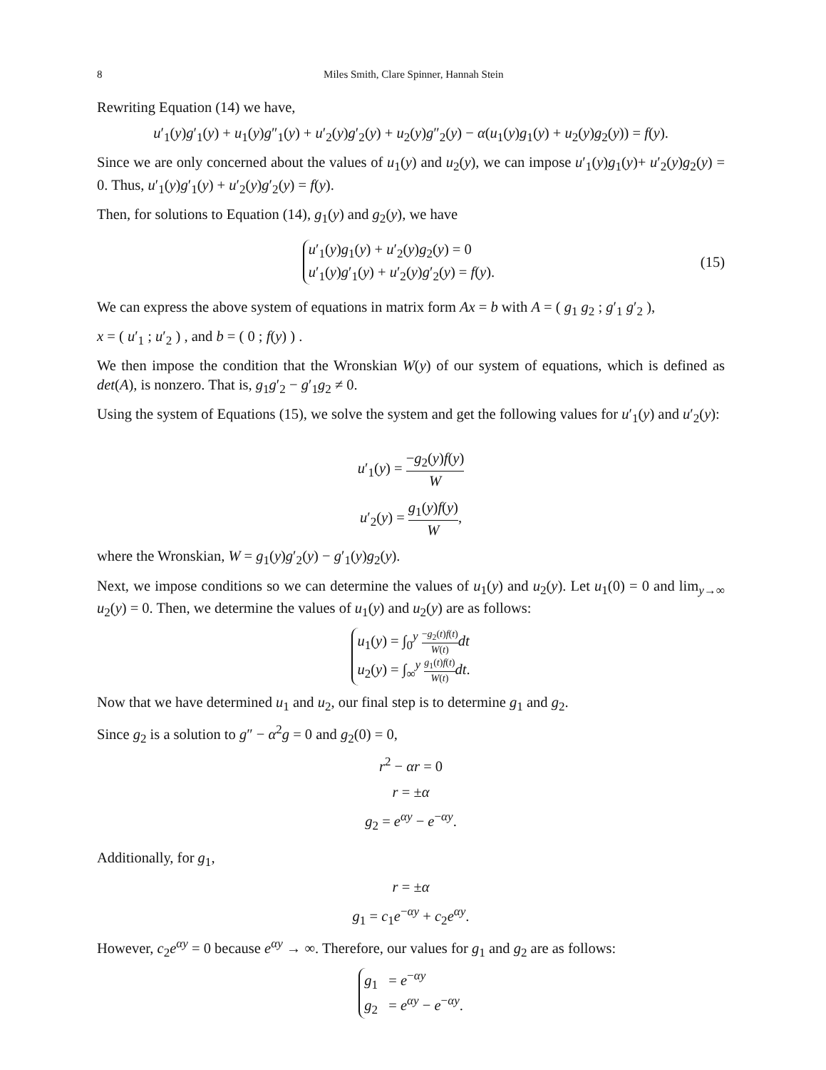8 Miles Smith, Clare Spinner, Hannah Stein
Rewriting Equation (14) we have,
u′<sub>1</sub>(y)g′<sub>1</sub>(y) + u<sub>1</sub>(y)g″<sub>1</sub>(y) + u′<sub>2</sub>(y)g′<sub>2</sub>(y) + u<sub>2</sub>(y)g″<sub>2</sub>(y) − α(u<sub>1</sub>(y)g<sub>1</sub>(y) + u<sub>2</sub>(y)g<sub>2</sub>(y)) = f(y).
Since we are only concerned about the values of u<sub>1</sub>(y) and u<sub>2</sub>(y), we can impose u′<sub>1</sub>(y)g<sub>1</sub>(y)+ u′<sub>2</sub>(y)g<sub>2</sub>(y) = 0. Thus, u′<sub>1</sub>(y)g′<sub>1</sub>(y) + u′<sub>2</sub>(y)g′<sub>2</sub>(y) = f(y).
Then, for solutions to Equation (14), g<sub>1</sub>(y) and g<sub>2</sub>(y), we have
u′<sub>1</sub>(y)g<sub>1</sub>(y) + u′<sub>2</sub>(y)g<sub>2</sub>(y) = 0
u′<sub>1</sub>(y)g′<sub>1</sub>(y) + u′<sub>2</sub>(y)g′<sub>2</sub>(y) = f(y).
(15)
We can express the above system of equations in matrix form Ax = b with A = ( g<sub>1</sub> g<sub>2</sub> ; g′<sub>1</sub> g′<sub>2</sub> ),
x = ( u′<sub>1</sub> ; u′<sub>2</sub> ) , and b = ( 0 ; f(y) ) .
We then impose the condition that the Wronskian W(y) of our system of equations, which is defined as det(A), is nonzero. That is, g<sub>1</sub>g′<sub>2</sub> − g′<sub>1</sub>g<sub>2</sub> ≠ 0.
Using the system of Equations (15), we solve the system and get the following values for u′<sub>1</sub>(y) and u′<sub>2</sub>(y):
u′<sub>1</sub>(y) = −g<sub>2</sub>(y)f(y) W
u′<sub>2</sub>(y) = g<sub>1</sub>(y)f(y) W,
where the Wronskian, W = g<sub>1</sub>(y)g′<sub>2</sub>(y) − g′<sub>1</sub>(y)g<sub>2</sub>(y).
Next, we impose conditions so we can determine the values of u<sub>1</sub>(y) and u<sub>2</sub>(y). Let u<sub>1</sub>(0) = 0 and lim<sub>y→∞</sub> u<sub>2</sub>(y) = 0. Then, we determine the values of u<sub>1</sub>(y) and u<sub>2</sub>(y) are as follows:
u<sub>1</sub>(y) = ∫<sub>0</sub><sup>y</sup> −g<sub>2</sub>(t)f(t) W(t) dt
u<sub>2</sub>(y) = ∫<sub>∞</sub><sup>y</sup> g<sub>1</sub>(t)f(t) W(t) dt.
Now that we have determined u<sub>1</sub> and u<sub>2</sub>, our final step is to determine g<sub>1</sub> and g<sub>2</sub>.
Since g<sub>2</sub> is a solution to g″ − α<sup>2</sup>g = 0 and g<sub>2</sub>(0) = 0,
r<sup>2</sup> − αr = 0
r = ±α
g<sub>2</sub> = e<sup>αy</sup> − e<sup>−αy</sup>.
Additionally, for g<sub>1</sub>,
r = ±α
g<sub>1</sub> = c<sub>1</sub>e<sup>−αy</sup> + c<sub>2</sub>e<sup>αy</sup>.
However, c<sub>2</sub>e<sup>αy</sup> = 0 because e<sup>αy</sup> → ∞. Therefore, our values for g<sub>1</sub> and g<sub>2</sub> are as follows:
g<sub>1</sub> = e<sup>−αy</sup>
g<sub>2</sub> = e<sup>αy</sup> − e<sup>−αy</sup>.